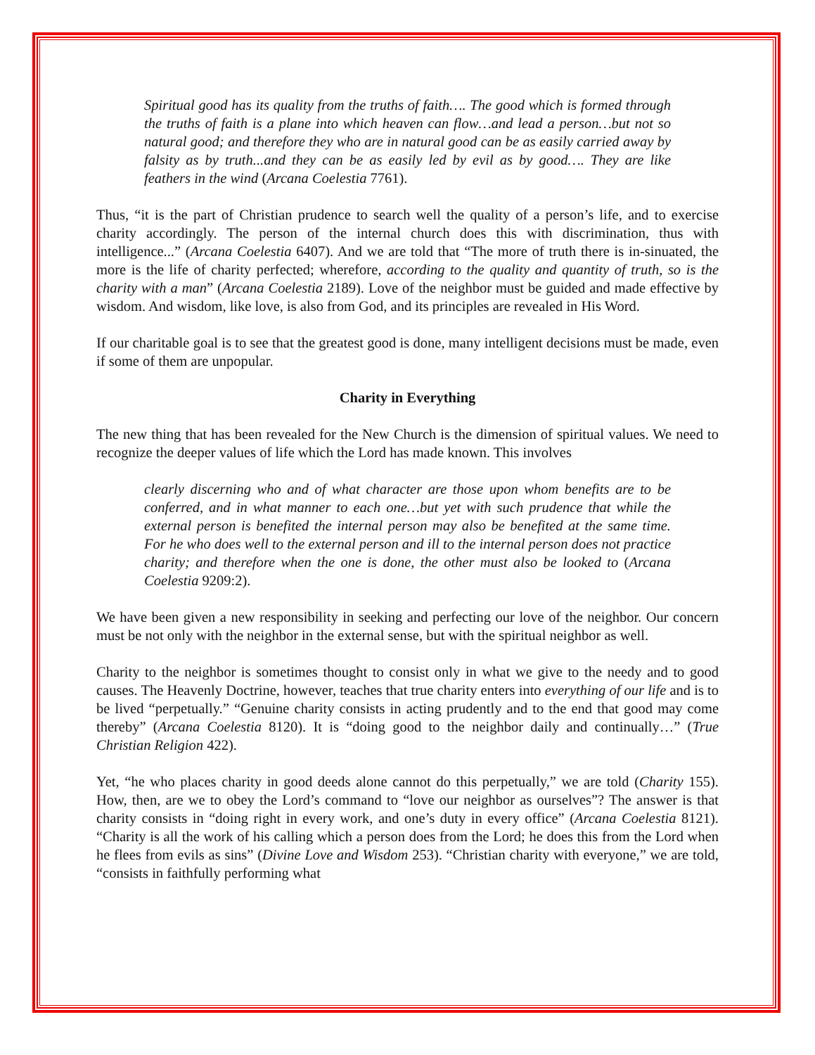Spiritual good has its quality from the truths of faith…. The good which is formed through the truths of faith is a plane into which heaven can flow…and lead a person…but not so natural good; and therefore they who are in natural good can be as easily carried away by falsity as by truth...and they can be as easily led by evil as by good…. They are like feathers in the wind (Arcana Coelestia 7761).
Thus, “it is the part of Christian prudence to search well the quality of a person’s life, and to exercise charity accordingly. The person of the internal church does this with discrimination, thus with intelligence...” (Arcana Coelestia 6407). And we are told that “The more of truth there is in-sinuated, the more is the life of charity perfected; wherefore, according to the quality and quantity of truth, so is the charity with a man” (Arcana Coelestia 2189). Love of the neighbor must be guided and made effective by wisdom. And wisdom, like love, is also from God, and its principles are revealed in His Word.
If our charitable goal is to see that the greatest good is done, many intelligent decisions must be made, even if some of them are unpopular.
Charity in Everything
The new thing that has been revealed for the New Church is the dimension of spiritual values. We need to recognize the deeper values of life which the Lord has made known. This involves
clearly discerning who and of what character are those upon whom benefits are to be conferred, and in what manner to each one…but yet with such prudence that while the external person is benefited the internal person may also be benefited at the same time. For he who does well to the external person and ill to the internal person does not practice charity; and therefore when the one is done, the other must also be looked to (Arcana Coelestia 9209:2).
We have been given a new responsibility in seeking and perfecting our love of the neighbor. Our concern must be not only with the neighbor in the external sense, but with the spiritual neighbor as well.
Charity to the neighbor is sometimes thought to consist only in what we give to the needy and to good causes. The Heavenly Doctrine, however, teaches that true charity enters into everything of our life and is to be lived “perpetually.” “Genuine charity consists in acting prudently and to the end that good may come thereby” (Arcana Coelestia 8120). It is “doing good to the neighbor daily and continually…” (True Christian Religion 422).
Yet, “he who places charity in good deeds alone cannot do this perpetually,” we are told (Charity 155). How, then, are we to obey the Lord’s command to “love our neighbor as ourselves”? The answer is that charity consists in “doing right in every work, and one’s duty in every office” (Arcana Coelestia 8121). “Charity is all the work of his calling which a person does from the Lord; he does this from the Lord when he flees from evils as sins” (Divine Love and Wisdom 253). “Christian charity with everyone,” we are told, “consists in faithfully performing what